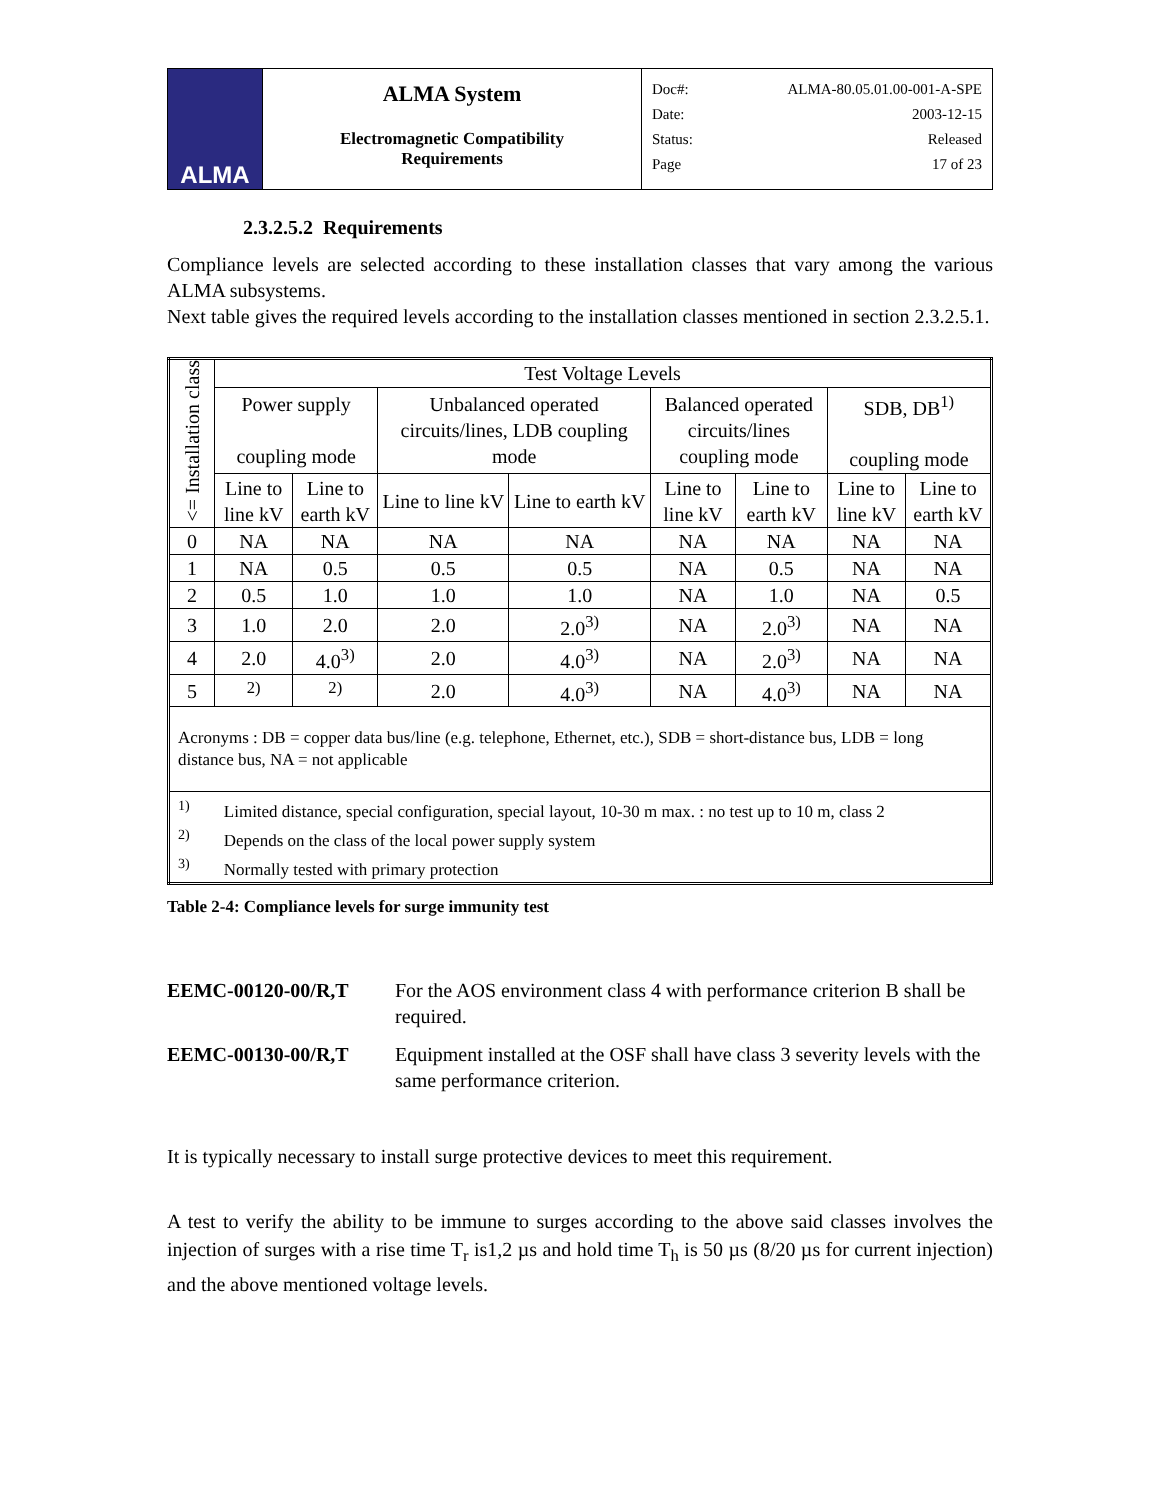ALMA
ALMA System
Electromagnetic Compatibility
Requirements
Doc#: ALMA-80.05.01.00-001-A-SPE
Date: 2003-12-15
Status: Released
Page 17 of 23
2.3.2.5.2 Requirements
Compliance levels are selected according to these installation classes that vary among the various ALMA subsystems.
Next table gives the required levels according to the installation classes mentioned in section 2.3.2.5.1.
| <= Installation class | Test Voltage Levels | | | | | | | |
| --- | --- | --- | --- | --- | --- | --- | --- | --- |
| | Power supply coupling mode | | Unbalanced operated circuits/lines, LDB coupling mode | | Balanced operated circuits/lines coupling mode | | SDB, DB<sup>1)</sup> coupling mode | |
| | Line to line kV | Line to earth kV | Line to line kV | Line to earth kV | Line to line kV | Line to earth kV | Line to line kV | Line to earth kV |
| 0 | NA | NA | NA | NA | NA | NA | NA | NA |
| 1 | NA | 0.5 | 0.5 | 0.5 | NA | 0.5 | NA | NA |
| 2 | 0.5 | 1.0 | 1.0 | 1.0 | NA | 1.0 | NA | 0.5 |
| 3 | 1.0 | 2.0 | 2.0 | 2.0<sup>3)</sup> | NA | 2.0<sup>3)</sup> | NA | NA |
| 4 | 2.0 | 4.0<sup>3)</sup> | 2.0 | 4.0<sup>3)</sup> | NA | 2.0<sup>3)</sup> | NA | NA |
| 5 | <sup>2)</sup> | <sup>2)</sup> | 2.0 | 4.0<sup>3)</sup> | NA | 4.0<sup>3)</sup> | NA | NA |
| Acronyms : DB = copper data bus/line (e.g. telephone, Ethernet, etc.), SDB = short-distance bus, LDB = long distance bus, NA = not applicable | | | | | | | | |
| <sup>1)</sup> Limited distance, special configuration, special layout, 10-30 m max. : no test up to 10 m, class 2 <sup>2)</sup> Depends on the class of the local power supply system <sup>3)</sup> Normally tested with primary protection | | | | | | | | |
Table 2-4: Compliance levels for surge immunity test
EEMC-00120-00/R,T For the AOS environment class 4 with performance criterion B shall be required.
EEMC-00130-00/R,T Equipment installed at the OSF shall have class 3 severity levels with the same performance criterion.
It is typically necessary to install surge protective devices to meet this requirement.
A test to verify the ability to be immune to surges according to the above said classes involves the injection of surges with a rise time T<sub>r</sub> is1,2 µs and hold time T<sub>h</sub> is 50 µs (8/20 µs for current injection) and the above mentioned voltage levels.